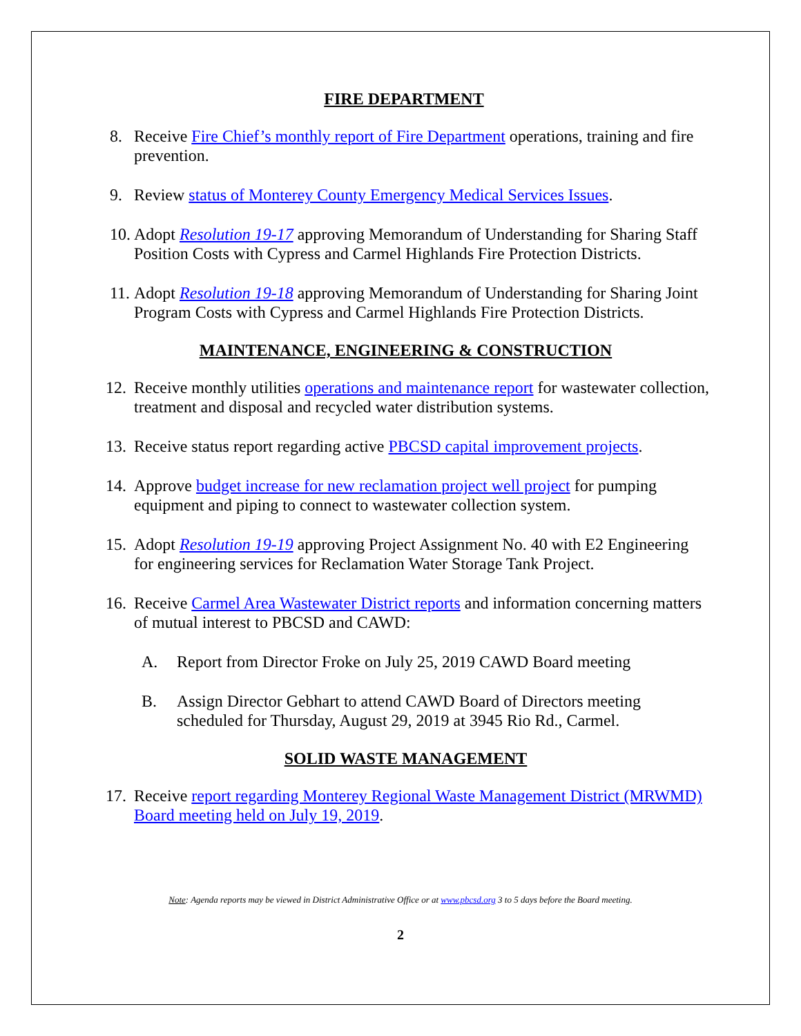FIRE DEPARTMENT
8. Receive Fire Chief’s monthly report of Fire Department operations, training and fire prevention.
9. Review status of Monterey County Emergency Medical Services Issues.
10.
Adopt Resolution 19-17 approving Memorandum of Understanding for Sharing Staff Position Costs with Cypress and Carmel Highlands Fire Protection Districts.
11.
Adopt Resolution 19-18 approving Memorandum of Understanding for Sharing Joint Program Costs with Cypress and Carmel Highlands Fire Protection Districts.
MAINTENANCE, ENGINEERING & CONSTRUCTION
12.
Receive monthly utilities operations and maintenance report for wastewater collection, treatment and disposal and recycled water distribution systems.
13.
Receive status report regarding active PBCSD capital improvement projects.
14.
Approve budget increase for new reclamation project well project for pumping equipment and piping to connect to wastewater collection system.
15.
Adopt Resolution 19-19 approving Project Assignment No. 40 with E2 Engineering for engineering services for Reclamation Water Storage Tank Project.
16.
Receive Carmel Area Wastewater District reports and information concerning matters of mutual interest to PBCSD and CAWD:
A. Report from Director Froke on July 25, 2019 CAWD Board meeting
B. Assign Director Gebhart to attend CAWD Board of Directors meeting scheduled for Thursday, August 29, 2019 at 3945 Rio Rd., Carmel.
SOLID WASTE MANAGEMENT
17.
Receive report regarding Monterey Regional Waste Management District (MRWMD) Board meeting held on July 19, 2019.
Note: Agenda reports may be viewed in District Administrative Office or at www.pbcsd.org 3 to 5 days before the Board meeting.
2